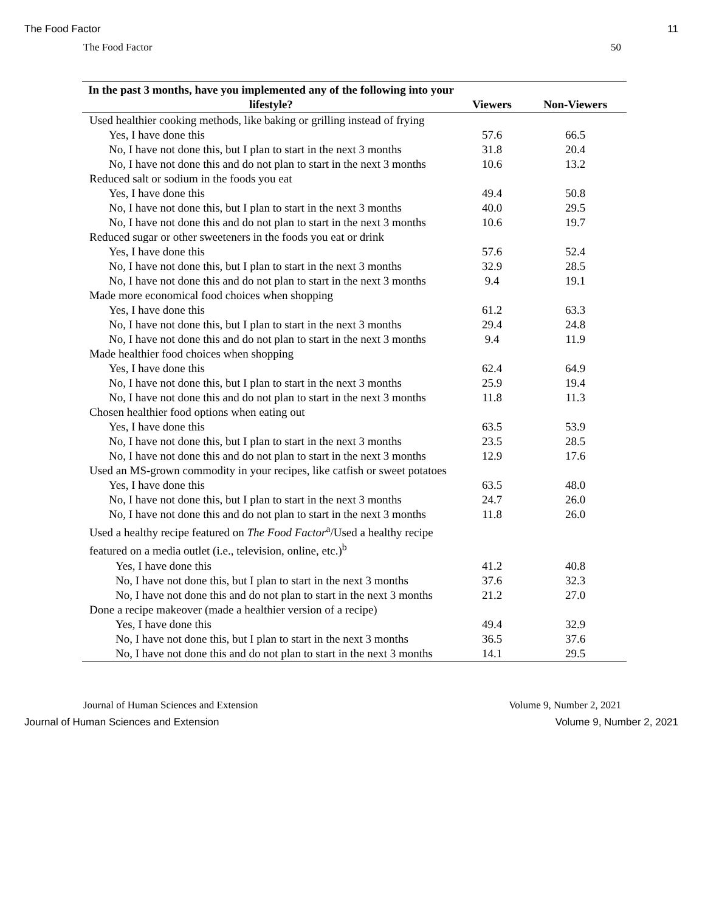The Food Factor 11
The Food Factor 50
| In the past 3 months, have you implemented any of the following into your lifestyle? | Viewers | Non-Viewers |
| --- | --- | --- |
| Used healthier cooking methods, like baking or grilling instead of frying | | |
| Yes, I have done this | 57.6 | 66.5 |
| No, I have not done this, but I plan to start in the next 3 months | 31.8 | 20.4 |
| No, I have not done this and do not plan to start in the next 3 months | 10.6 | 13.2 |
| Reduced salt or sodium in the foods you eat | | |
| Yes, I have done this | 49.4 | 50.8 |
| No, I have not done this, but I plan to start in the next 3 months | 40.0 | 29.5 |
| No, I have not done this and do not plan to start in the next 3 months | 10.6 | 19.7 |
| Reduced sugar or other sweeteners in the foods you eat or drink | | |
| Yes, I have done this | 57.6 | 52.4 |
| No, I have not done this, but I plan to start in the next 3 months | 32.9 | 28.5 |
| No, I have not done this and do not plan to start in the next 3 months | 9.4 | 19.1 |
| Made more economical food choices when shopping | | |
| Yes, I have done this | 61.2 | 63.3 |
| No, I have not done this, but I plan to start in the next 3 months | 29.4 | 24.8 |
| No, I have not done this and do not plan to start in the next 3 months | 9.4 | 11.9 |
| Made healthier food choices when shopping | | |
| Yes, I have done this | 62.4 | 64.9 |
| No, I have not done this, but I plan to start in the next 3 months | 25.9 | 19.4 |
| No, I have not done this and do not plan to start in the next 3 months | 11.8 | 11.3 |
| Chosen healthier food options when eating out | | |
| Yes, I have done this | 63.5 | 53.9 |
| No, I have not done this, but I plan to start in the next 3 months | 23.5 | 28.5 |
| No, I have not done this and do not plan to start in the next 3 months | 12.9 | 17.6 |
| Used an MS-grown commodity in your recipes, like catfish or sweet potatoes | | |
| Yes, I have done this | 63.5 | 48.0 |
| No, I have not done this, but I plan to start in the next 3 months | 24.7 | 26.0 |
| No, I have not done this and do not plan to start in the next 3 months | 11.8 | 26.0 |
| Used a healthy recipe featured on The Food Factor<sup>a</sup>/Used a healthy recipe featured on a media outlet (i.e., television, online, etc.)<sup>b</sup> | | |
| Yes, I have done this | 41.2 | 40.8 |
| No, I have not done this, but I plan to start in the next 3 months | 37.6 | 32.3 |
| No, I have not done this and do not plan to start in the next 3 months | 21.2 | 27.0 |
| Done a recipe makeover (made a healthier version of a recipe) | | |
| Yes, I have done this | 49.4 | 32.9 |
| No, I have not done this, but I plan to start in the next 3 months | 36.5 | 37.6 |
| No, I have not done this and do not plan to start in the next 3 months | 14.1 | 29.5 |
Journal of Human Sciences and Extension Volume 9, Number 2, 2021
Journal of Human Sciences and Extension Volume 9, Number 2, 2021